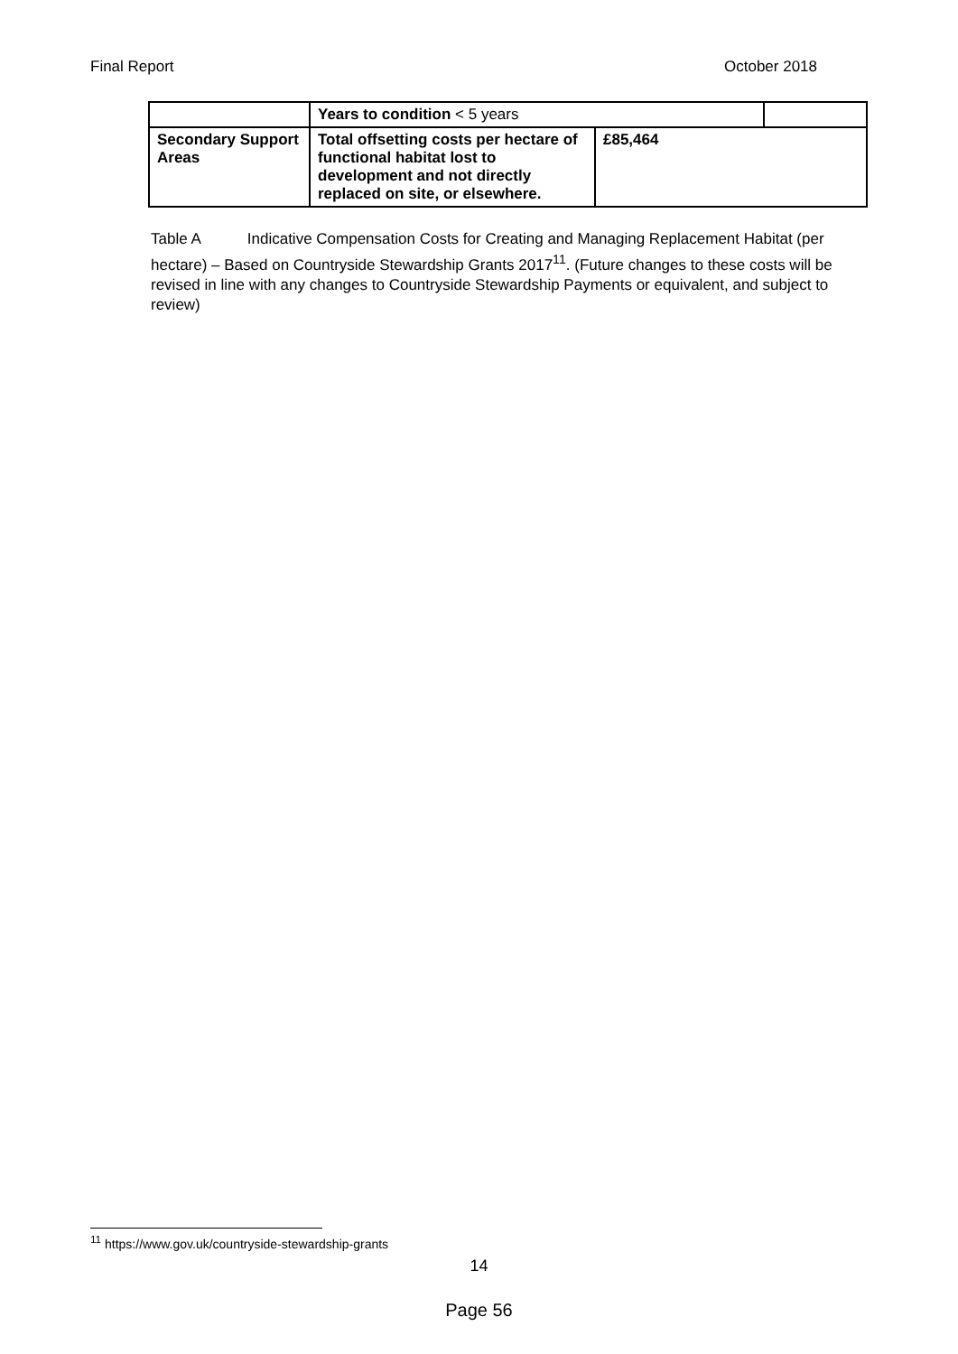Final Report October 2018
| | Years to condition < 5 years | | |
| Secondary Support Areas | Total offsetting costs per hectare of functional habitat lost to development and not directly replaced on site, or elsewhere. | £85,464 | |
Table A Indicative Compensation Costs for Creating and Managing Replacement Habitat (per hectare) – Based on Countryside Stewardship Grants 2017<sup>11</sup>. (Future changes to these costs will be revised in line with any changes to Countryside Stewardship Payments or equivalent, and subject to review)
<sup>11</sup> https://www.gov.uk/countryside-stewardship-grants
14
Page 56